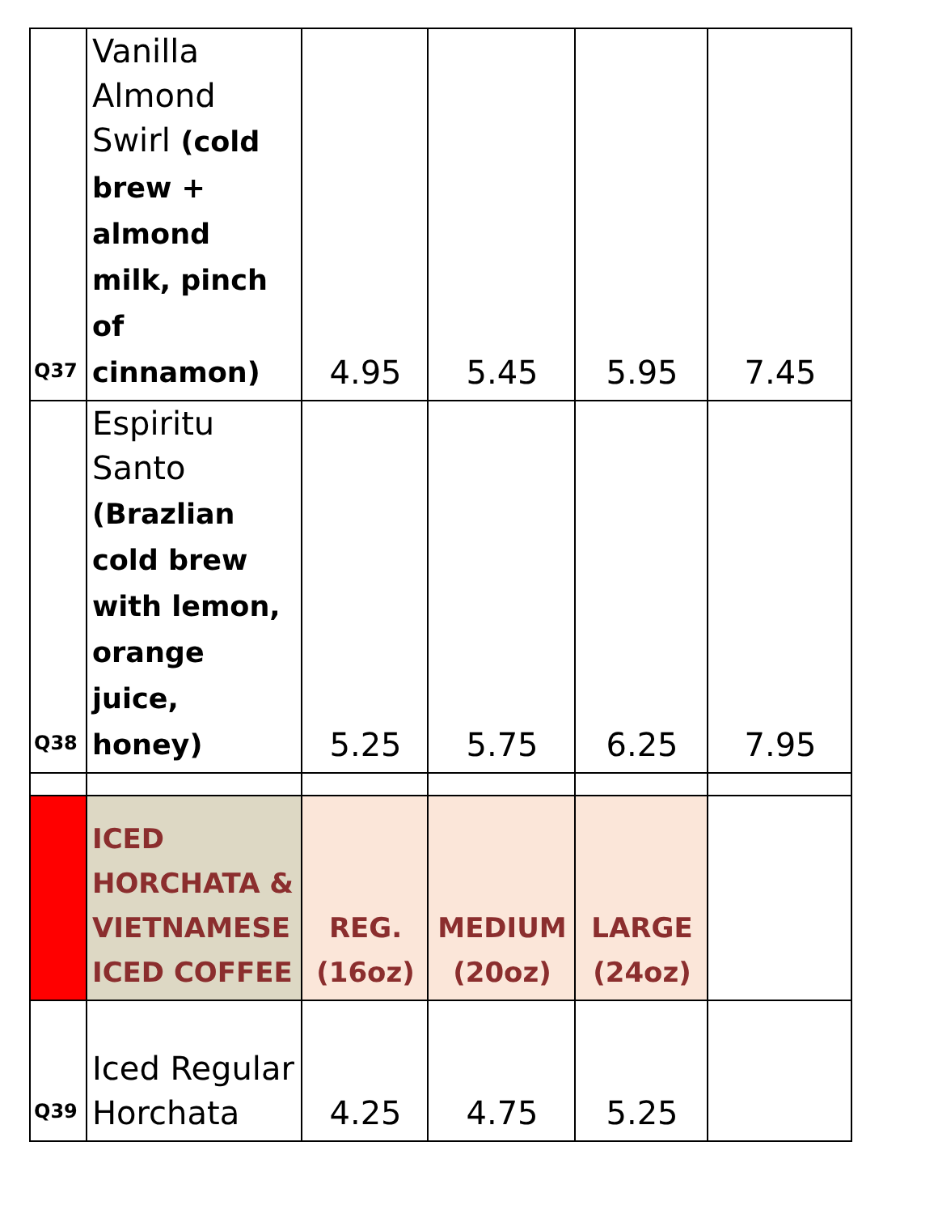| Q37 | Vanilla Almond Swirl (cold brew + almond milk, pinch of cinnamon) | 4.95 | 5.45 | 5.95 | 7.45 |
| Q38 | Espiritu Santo (Brazlian cold brew with lemon, orange juice, honey) | 5.25 | 5.75 | 6.25 | 7.95 |
| | ICED HORCHATA & VIETNAMESE ICED COFFEE | REG. (16oz) | MEDIUM (20oz) | LARGE (24oz) | |
| Q39 | Iced Regular Horchata | 4.25 | 4.75 | 5.25 | |